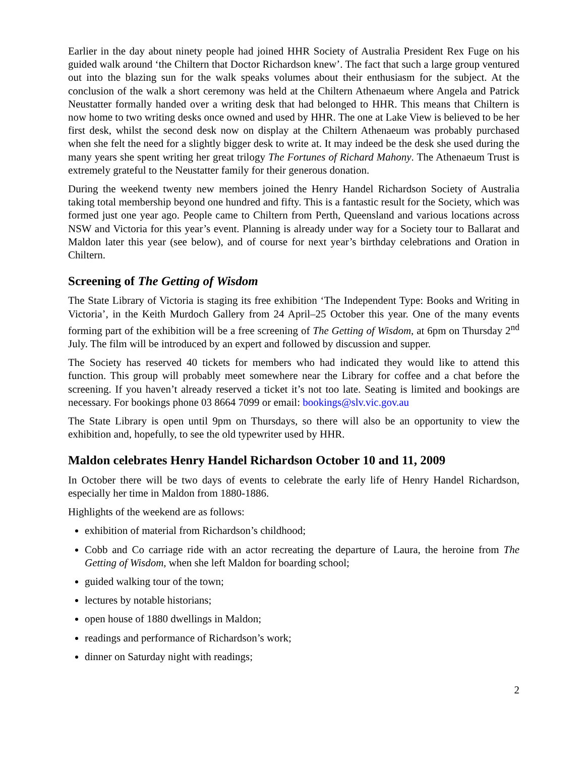Earlier in the day about ninety people had joined HHR Society of Australia President Rex Fuge on his guided walk around ‘the Chiltern that Doctor Richardson knew’. The fact that such a large group ventured out into the blazing sun for the walk speaks volumes about their enthusiasm for the subject. At the conclusion of the walk a short ceremony was held at the Chiltern Athenaeum where Angela and Patrick Neustatter formally handed over a writing desk that had belonged to HHR. This means that Chiltern is now home to two writing desks once owned and used by HHR. The one at Lake View is believed to be her first desk, whilst the second desk now on display at the Chiltern Athenaeum was probably purchased when she felt the need for a slightly bigger desk to write at. It may indeed be the desk she used during the many years she spent writing her great trilogy The Fortunes of Richard Mahony. The Athenaeum Trust is extremely grateful to the Neustatter family for their generous donation.
During the weekend twenty new members joined the Henry Handel Richardson Society of Australia taking total membership beyond one hundred and fifty. This is a fantastic result for the Society, which was formed just one year ago. People came to Chiltern from Perth, Queensland and various locations across NSW and Victoria for this year’s event. Planning is already under way for a Society tour to Ballarat and Maldon later this year (see below), and of course for next year’s birthday celebrations and Oration in Chiltern.
Screening of The Getting of Wisdom
The State Library of Victoria is staging its free exhibition ‘The Independent Type: Books and Writing in Victoria’, in the Keith Murdoch Gallery from 24 April–25 October this year. One of the many events forming part of the exhibition will be a free screening of The Getting of Wisdom, at 6pm on Thursday 2<sup>nd</sup> July. The film will be introduced by an expert and followed by discussion and supper.
The Society has reserved 40 tickets for members who had indicated they would like to attend this function. This group will probably meet somewhere near the Library for coffee and a chat before the screening. If you haven’t already reserved a ticket it’s not too late. Seating is limited and bookings are necessary. For bookings phone 03 8664 7099 or email: bookings@slv.vic.gov.au
The State Library is open until 9pm on Thursdays, so there will also be an opportunity to view the exhibition and, hopefully, to see the old typewriter used by HHR.
Maldon celebrates Henry Handel Richardson October 10 and 11, 2009
In October there will be two days of events to celebrate the early life of Henry Handel Richardson, especially her time in Maldon from 1880-1886.
Highlights of the weekend are as follows:
exhibition of material from Richardson’s childhood;
Cobb and Co carriage ride with an actor recreating the departure of Laura, the heroine from The Getting of Wisdom, when she left Maldon for boarding school;
guided walking tour of the town;
lectures by notable historians;
open house of 1880 dwellings in Maldon;
readings and performance of Richardson’s work;
dinner on Saturday night with readings;
2